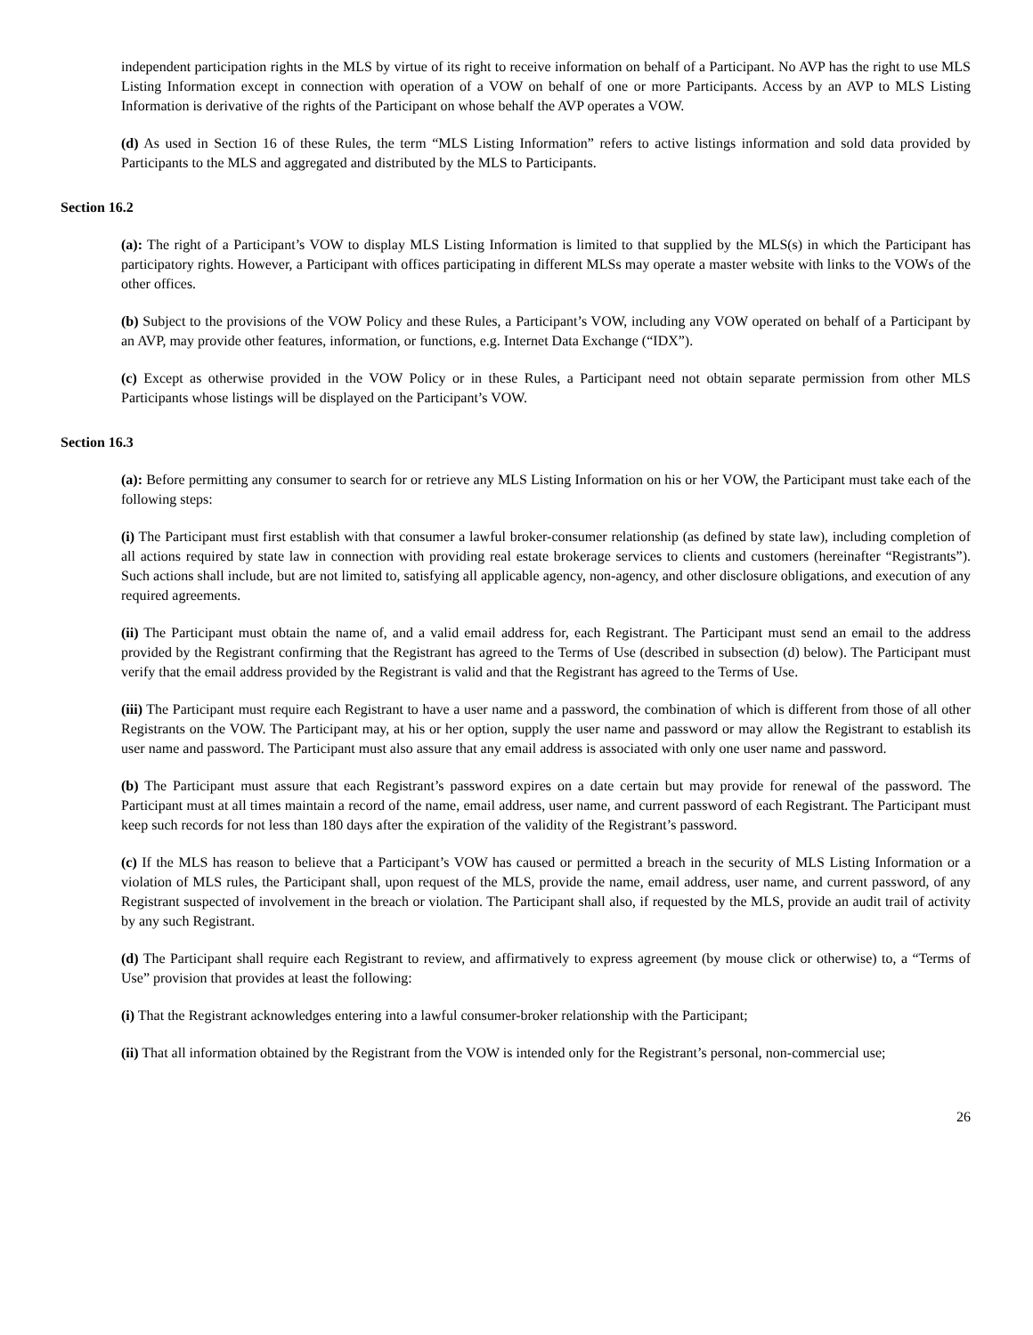independent participation rights in the MLS by virtue of its right to receive information on behalf of a Participant. No AVP has the right to use MLS Listing Information except in connection with operation of a VOW on behalf of one or more Participants. Access by an AVP to MLS Listing Information is derivative of the rights of the Participant on whose behalf the AVP operates a VOW.
(d) As used in Section 16 of these Rules, the term “MLS Listing Information” refers to active listings information and sold data provided by Participants to the MLS and aggregated and distributed by the MLS to Participants.
Section 16.2
(a): The right of a Participant’s VOW to display MLS Listing Information is limited to that supplied by the MLS(s) in which the Participant has participatory rights. However, a Participant with offices participating in different MLSs may operate a master website with links to the VOWs of the other offices.
(b) Subject to the provisions of the VOW Policy and these Rules, a Participant’s VOW, including any VOW operated on behalf of a Participant by an AVP, may provide other features, information, or functions, e.g. Internet Data Exchange (“IDX”).
(c) Except as otherwise provided in the VOW Policy or in these Rules, a Participant need not obtain separate permission from other MLS Participants whose listings will be displayed on the Participant’s VOW.
Section 16.3
(a): Before permitting any consumer to search for or retrieve any MLS Listing Information on his or her VOW, the Participant must take each of the following steps:
(i) The Participant must first establish with that consumer a lawful broker-consumer relationship (as defined by state law), including completion of all actions required by state law in connection with providing real estate brokerage services to clients and customers (hereinafter “Registrants”). Such actions shall include, but are not limited to, satisfying all applicable agency, non-agency, and other disclosure obligations, and execution of any required agreements.
(ii) The Participant must obtain the name of, and a valid email address for, each Registrant. The Participant must send an email to the address provided by the Registrant confirming that the Registrant has agreed to the Terms of Use (described in subsection (d) below). The Participant must verify that the email address provided by the Registrant is valid and that the Registrant has agreed to the Terms of Use.
(iii) The Participant must require each Registrant to have a user name and a password, the combination of which is different from those of all other Registrants on the VOW. The Participant may, at his or her option, supply the user name and password or may allow the Registrant to establish its user name and password. The Participant must also assure that any email address is associated with only one user name and password.
(b) The Participant must assure that each Registrant’s password expires on a date certain but may provide for renewal of the password. The Participant must at all times maintain a record of the name, email address, user name, and current password of each Registrant. The Participant must keep such records for not less than 180 days after the expiration of the validity of the Registrant’s password.
(c) If the MLS has reason to believe that a Participant’s VOW has caused or permitted a breach in the security of MLS Listing Information or a violation of MLS rules, the Participant shall, upon request of the MLS, provide the name, email address, user name, and current password, of any Registrant suspected of involvement in the breach or violation. The Participant shall also, if requested by the MLS, provide an audit trail of activity by any such Registrant.
(d) The Participant shall require each Registrant to review, and affirmatively to express agreement (by mouse click or otherwise) to, a “Terms of Use” provision that provides at least the following:
(i) That the Registrant acknowledges entering into a lawful consumer-broker relationship with the Participant;
(ii) That all information obtained by the Registrant from the VOW is intended only for the Registrant’s personal, non-commercial use;
26